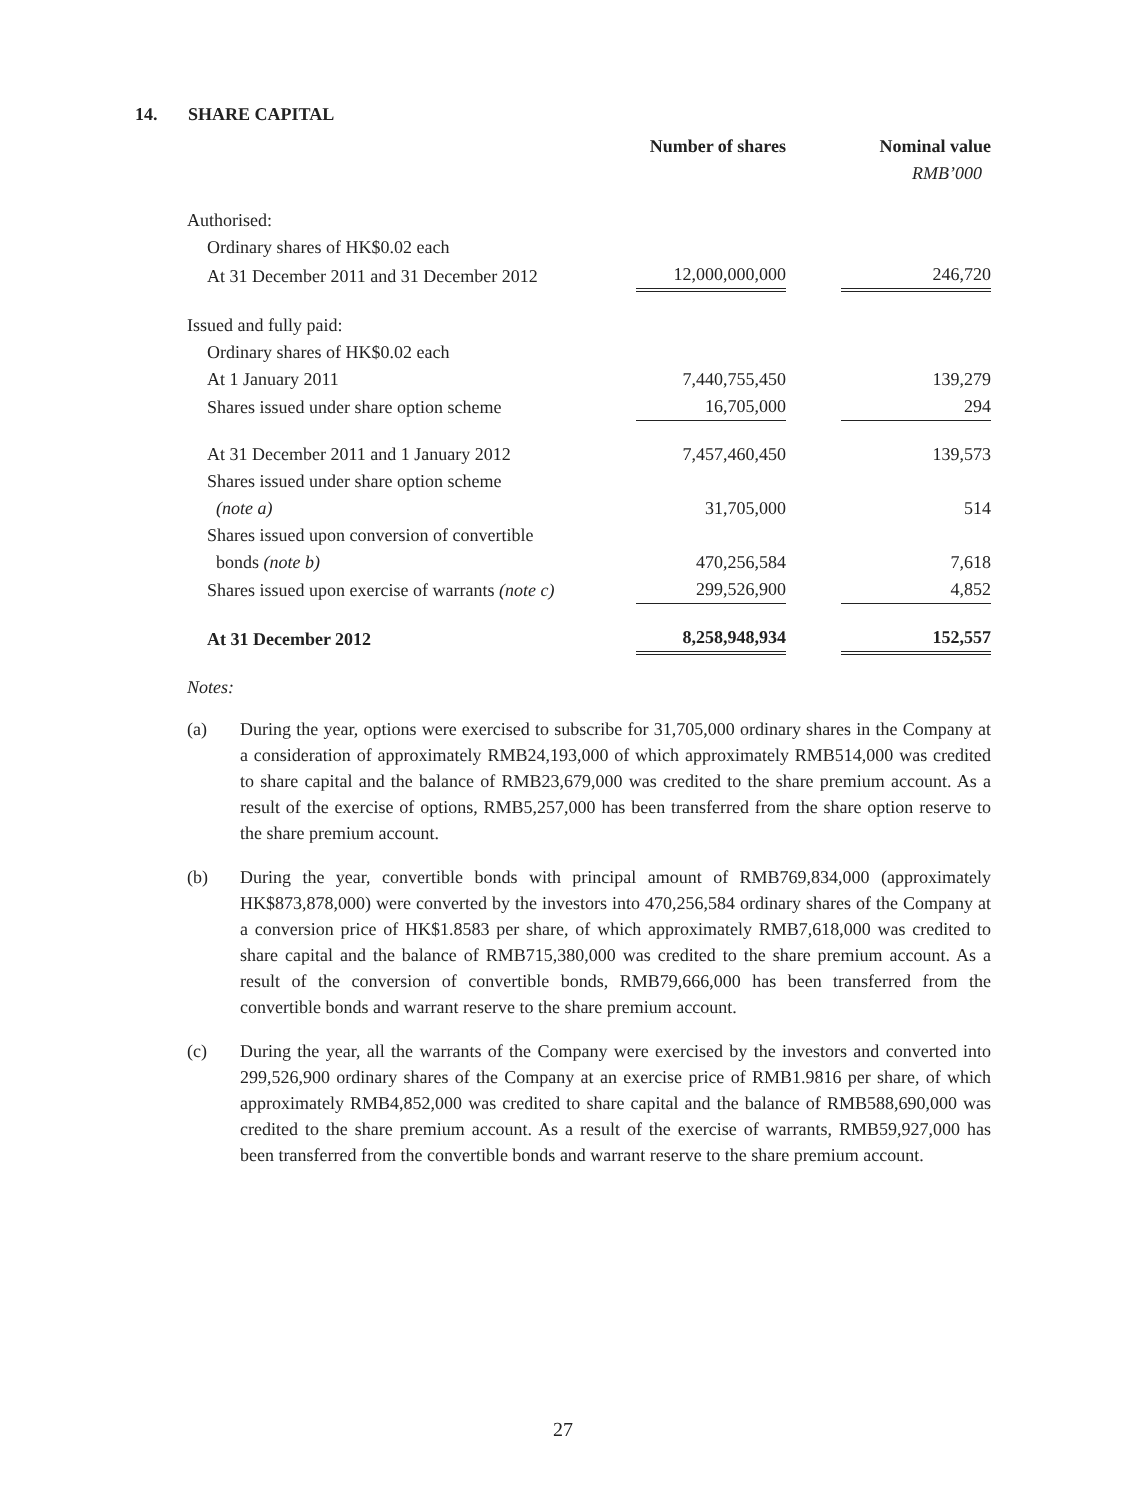14. SHARE CAPITAL
| | Number of shares | | Nominal value |
| | | | RMB’000 |
| Authorised: | | | |
| Ordinary shares of HK$0.02 each | | | |
| At 31 December 2011 and 31 December 2012 | 12,000,000,000 | | 246,720 |
| Issued and fully paid: | | | |
| Ordinary shares of HK$0.02 each | | | |
| At 1 January 2011 | 7,440,755,450 | | 139,279 |
| Shares issued under share option scheme | 16,705,000 | | 294 |
| At 31 December 2011 and 1 January 2012 | 7,457,460,450 | | 139,573 |
| Shares issued under share option scheme | | | |
| (note a) | 31,705,000 | | 514 |
| Shares issued upon conversion of convertible | | | |
| bonds (note b) | 470,256,584 | | 7,618 |
| Shares issued upon exercise of warrants (note c) | 299,526,900 | | 4,852 |
| At 31 December 2012 | 8,258,948,934 | | 152,557 |
Notes:
(a) During the year, options were exercised to subscribe for 31,705,000 ordinary shares in the Company at a consideration of approximately RMB24,193,000 of which approximately RMB514,000 was credited to share capital and the balance of RMB23,679,000 was credited to the share premium account. As a result of the exercise of options, RMB5,257,000 has been transferred from the share option reserve to the share premium account.
(b) During the year, convertible bonds with principal amount of RMB769,834,000 (approximately HK$873,878,000) were converted by the investors into 470,256,584 ordinary shares of the Company at a conversion price of HK$1.8583 per share, of which approximately RMB7,618,000 was credited to share capital and the balance of RMB715,380,000 was credited to the share premium account. As a result of the conversion of convertible bonds, RMB79,666,000 has been transferred from the convertible bonds and warrant reserve to the share premium account.
(c) During the year, all the warrants of the Company were exercised by the investors and converted into 299,526,900 ordinary shares of the Company at an exercise price of RMB1.9816 per share, of which approximately RMB4,852,000 was credited to share capital and the balance of RMB588,690,000 was credited to the share premium account. As a result of the exercise of warrants, RMB59,927,000 has been transferred from the convertible bonds and warrant reserve to the share premium account.
27